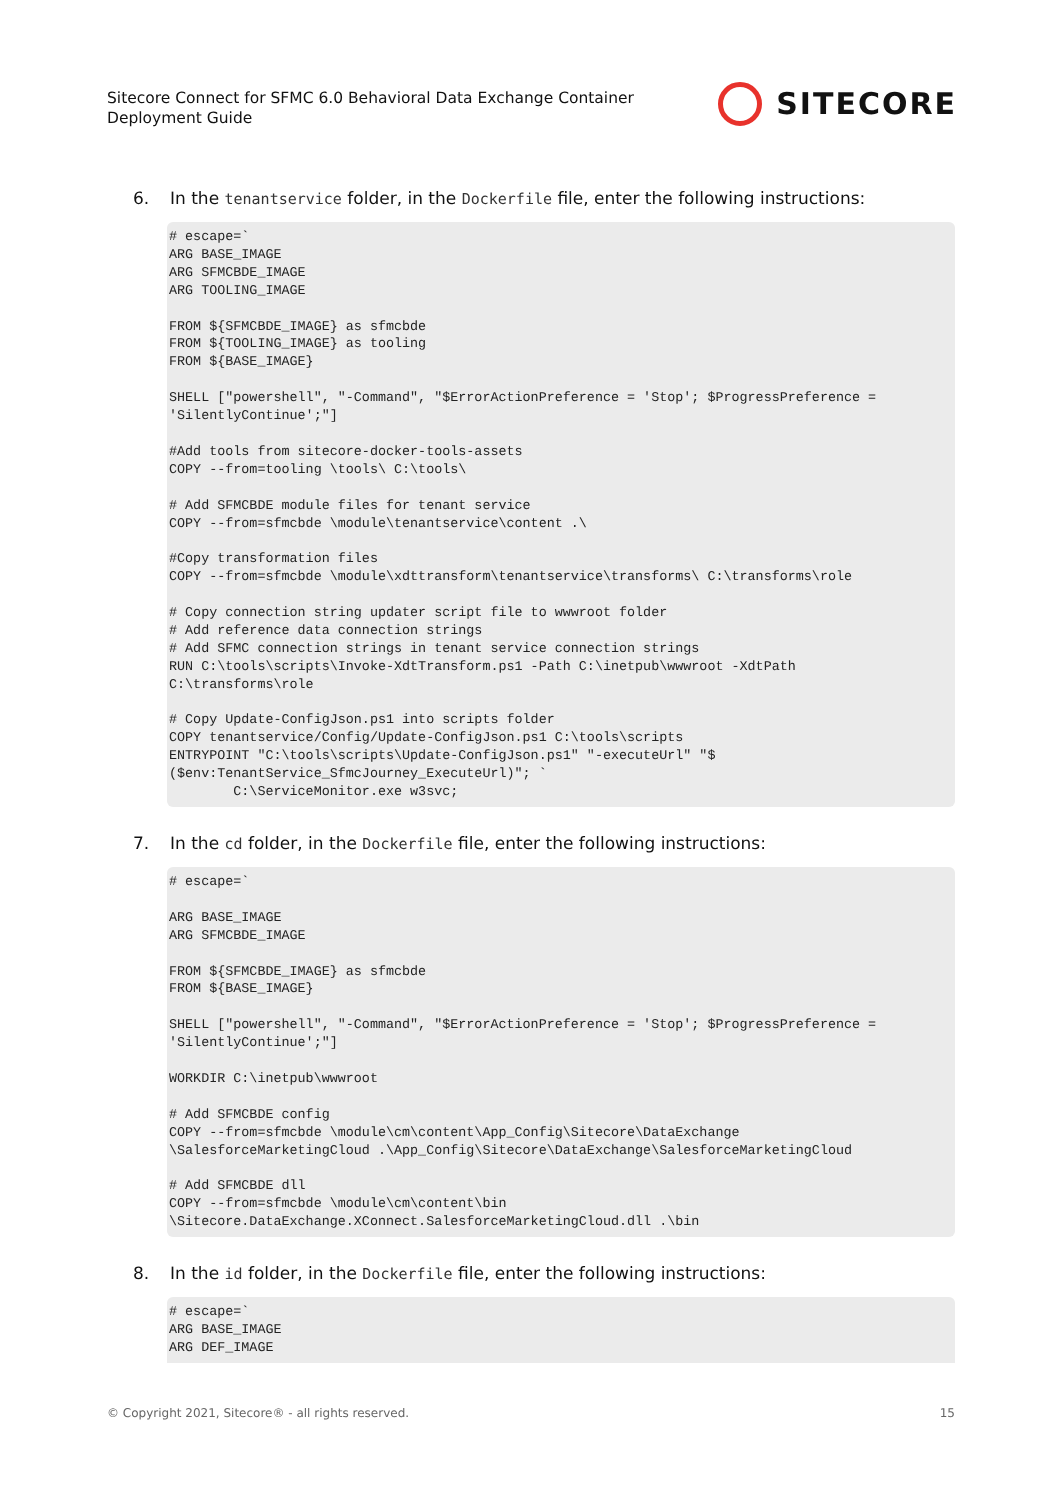Sitecore Connect for SFMC 6.0 Behavioral Data Exchange Container
Deployment Guide
SITECORE
6. In the tenantservice folder, in the Dockerfile file, enter the following instructions:
# escape=`
ARG BASE_IMAGE
ARG SFMCBDE_IMAGE
ARG TOOLING_IMAGE

FROM ${SFMCBDE_IMAGE} as sfmcbde
FROM ${TOOLING_IMAGE} as tooling
FROM ${BASE_IMAGE}

SHELL ["powershell", "-Command", "$ErrorActionPreference = 'Stop'; $ProgressPreference =
'SilentlyContinue';"]

#Add tools from sitecore-docker-tools-assets
COPY --from=tooling \tools\ C:\tools\

# Add SFMCBDE module files for tenant service
COPY --from=sfmcbde \module\tenantservice\content .\

#Copy transformation files
COPY --from=sfmcbde \module\xdttransform\tenantservice\transforms\ C:\transforms\role

# Copy connection string updater script file to wwwroot folder
# Add reference data connection strings
# Add SFMC connection strings in tenant service connection strings
RUN C:\tools\scripts\Invoke-XdtTransform.ps1 -Path C:\inetpub\wwwroot -XdtPath
C:\transforms\role

# Copy Update-ConfigJson.ps1 into scripts folder
COPY tenantservice/Config/Update-ConfigJson.ps1 C:\tools\scripts
ENTRYPOINT "C:\tools\scripts\Update-ConfigJson.ps1" "-executeUrl" "$
($env:TenantService_SfmcJourney_ExecuteUrl)"; `
        C:\ServiceMonitor.exe w3svc;
7. In the cd folder, in the Dockerfile file, enter the following instructions:
# escape=`

ARG BASE_IMAGE
ARG SFMCBDE_IMAGE

FROM ${SFMCBDE_IMAGE} as sfmcbde
FROM ${BASE_IMAGE}

SHELL ["powershell", "-Command", "$ErrorActionPreference = 'Stop'; $ProgressPreference =
'SilentlyContinue';"]

WORKDIR C:\inetpub\wwwroot

# Add SFMCBDE config
COPY --from=sfmcbde \module\cm\content\App_Config\Sitecore\DataExchange
\SalesforceMarketingCloud .\App_Config\Sitecore\DataExchange\SalesforceMarketingCloud

# Add SFMCBDE dll
COPY --from=sfmcbde \module\cm\content\bin
\Sitecore.DataExchange.XConnect.SalesforceMarketingCloud.dll .\bin
8. In the id folder, in the Dockerfile file, enter the following instructions:
# escape=`
ARG BASE_IMAGE
ARG DEF_IMAGE
© Copyright 2021, Sitecore® - all rights reserved. 15